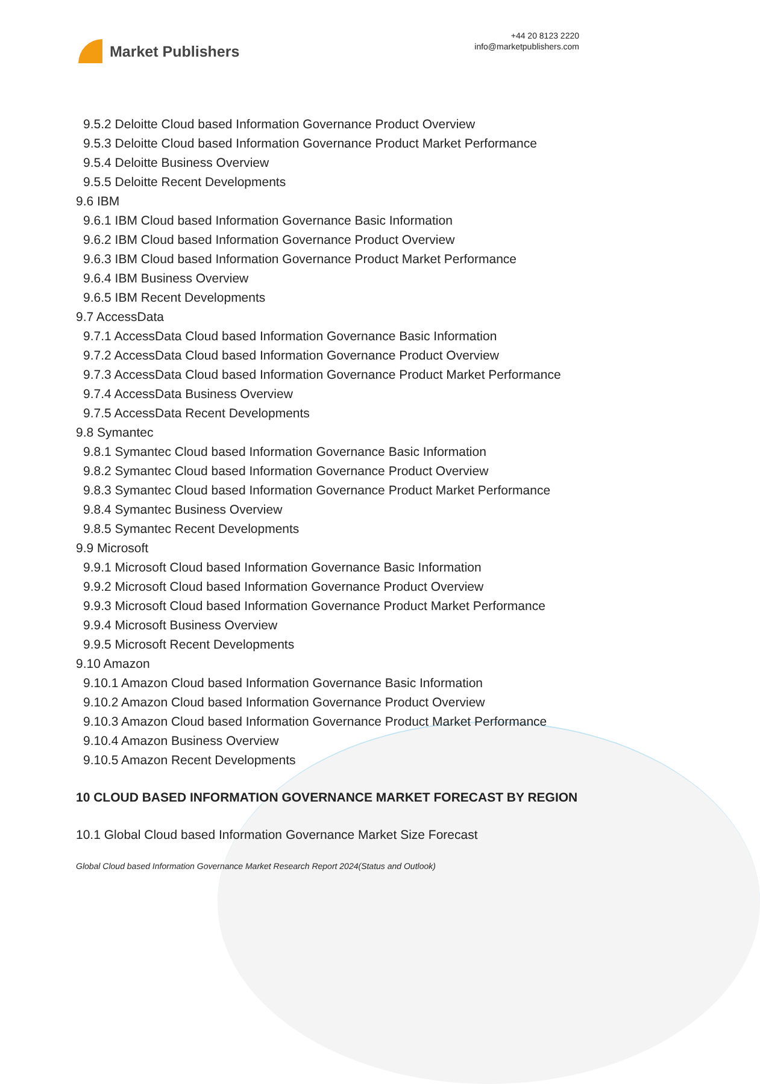Market Publishers
+44 20 8123 2220
info@marketpublishers.com
9.5.2 Deloitte Cloud based Information Governance Product Overview
9.5.3 Deloitte Cloud based Information Governance Product Market Performance
9.5.4 Deloitte Business Overview
9.5.5 Deloitte Recent Developments
9.6 IBM
9.6.1 IBM Cloud based Information Governance Basic Information
9.6.2 IBM Cloud based Information Governance Product Overview
9.6.3 IBM Cloud based Information Governance Product Market Performance
9.6.4 IBM Business Overview
9.6.5 IBM Recent Developments
9.7 AccessData
9.7.1 AccessData Cloud based Information Governance Basic Information
9.7.2 AccessData Cloud based Information Governance Product Overview
9.7.3 AccessData Cloud based Information Governance Product Market Performance
9.7.4 AccessData Business Overview
9.7.5 AccessData Recent Developments
9.8 Symantec
9.8.1 Symantec Cloud based Information Governance Basic Information
9.8.2 Symantec Cloud based Information Governance Product Overview
9.8.3 Symantec Cloud based Information Governance Product Market Performance
9.8.4 Symantec Business Overview
9.8.5 Symantec Recent Developments
9.9 Microsoft
9.9.1 Microsoft Cloud based Information Governance Basic Information
9.9.2 Microsoft Cloud based Information Governance Product Overview
9.9.3 Microsoft Cloud based Information Governance Product Market Performance
9.9.4 Microsoft Business Overview
9.9.5 Microsoft Recent Developments
9.10 Amazon
9.10.1 Amazon Cloud based Information Governance Basic Information
9.10.2 Amazon Cloud based Information Governance Product Overview
9.10.3 Amazon Cloud based Information Governance Product Market Performance
9.10.4 Amazon Business Overview
9.10.5 Amazon Recent Developments
10 CLOUD BASED INFORMATION GOVERNANCE MARKET FORECAST BY REGION
10.1 Global Cloud based Information Governance Market Size Forecast
Global Cloud based Information Governance Market Research Report 2024(Status and Outlook)